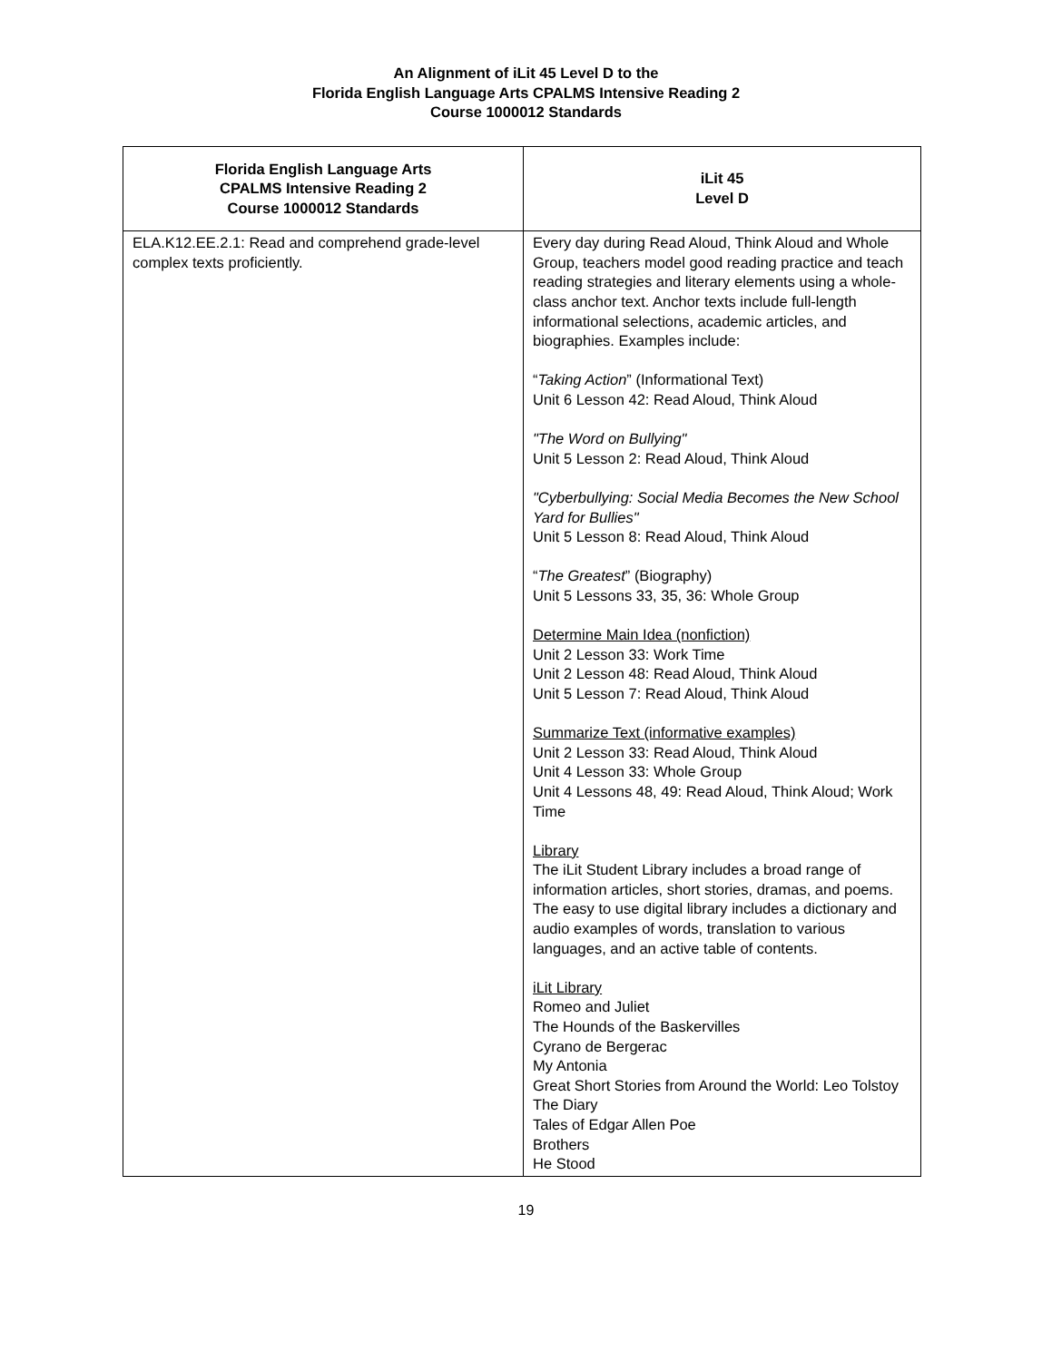An Alignment of iLit 45 Level D to the
Florida English Language Arts CPALMS Intensive Reading 2
Course 1000012 Standards
| Florida English Language Arts CPALMS Intensive Reading 2 Course 1000012 Standards | iLit 45 Level D |
| --- | --- |
| ELA.K12.EE.2.1: Read and comprehend grade-level complex texts proficiently. | Every day during Read Aloud, Think Aloud and Whole Group, teachers model good reading practice and teach reading strategies and literary elements using a whole-class anchor text. Anchor texts include full-length informational selections, academic articles, and biographies. Examples include: “ Taking Action ” (Informational Text) Unit 6 Lesson 42: Read Aloud, Think Aloud "The Word on Bullying" Unit 5 Lesson 2: Read Aloud, Think Aloud "Cyberbullying: Social Media Becomes the New School Yard for Bullies" Unit 5 Lesson 8: Read Aloud, Think Aloud “ The Greatest ” (Biography) Unit 5 Lessons 33, 35, 36: Whole Group Determine Main Idea (nonfiction) Unit 2 Lesson 33: Work Time Unit 2 Lesson 48: Read Aloud, Think Aloud Unit 5 Lesson 7: Read Aloud, Think Aloud Summarize Text (informative examples) Unit 2 Lesson 33: Read Aloud, Think Aloud Unit 4 Lesson 33: Whole Group Unit 4 Lessons 48, 49: Read Aloud, Think Aloud; Work Time Library The iLit Student Library includes a broad range of information articles, short stories, dramas, and poems. The easy to use digital library includes a dictionary and audio examples of words, translation to various languages, and an active table of contents. iLit Library Romeo and Juliet The Hounds of the Baskervilles Cyrano de Bergerac My Antonia Great Short Stories from Around the World: Leo Tolstoy The Diary Tales of Edgar Allen Poe Brothers He Stood |
19